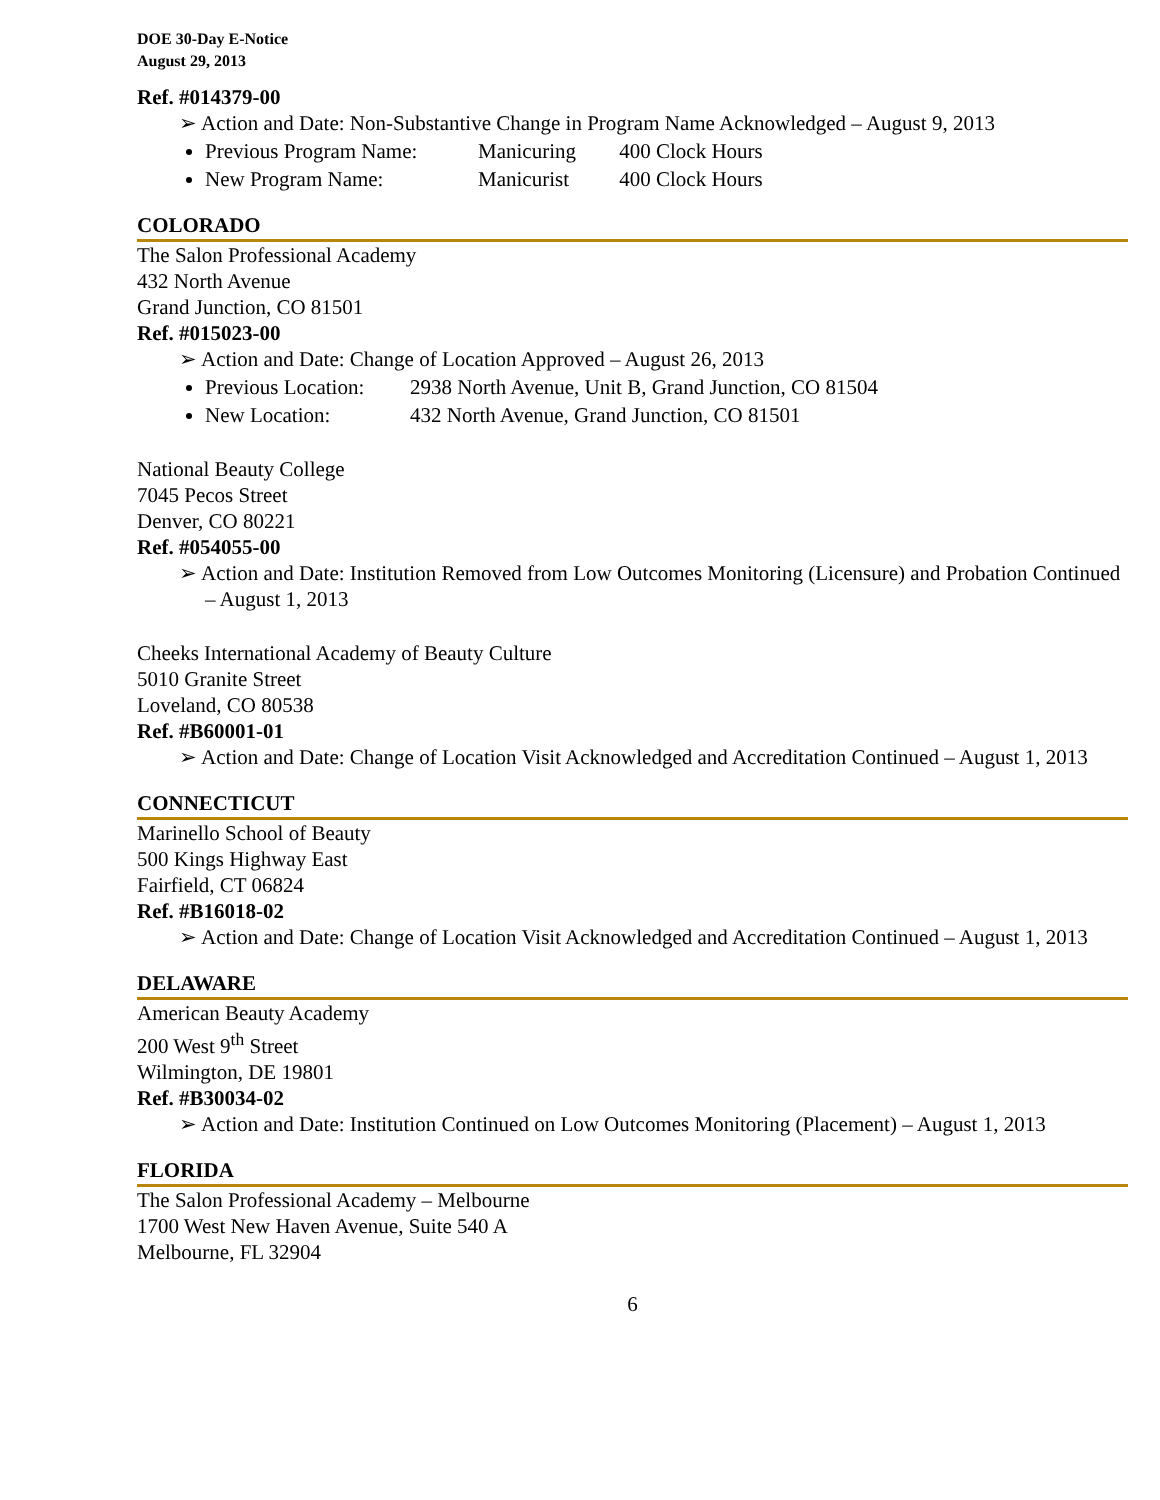DOE 30-Day E-Notice
August 29, 2013
Ref. #014379-00
➢ Action and Date: Non-Substantive Change in Program Name Acknowledged – August 9, 2013
Previous Program Name: Manicuring 400 Clock Hours
New Program Name: Manicurist 400 Clock Hours
COLORADO
The Salon Professional Academy
432 North Avenue
Grand Junction, CO 81501
Ref. #015023-00
➢ Action and Date: Change of Location Approved – August 26, 2013
Previous Location: 2938 North Avenue, Unit B, Grand Junction, CO 81504
New Location: 432 North Avenue, Grand Junction, CO 81501
National Beauty College
7045 Pecos Street
Denver, CO 80221
Ref. #054055-00
➢ Action and Date: Institution Removed from Low Outcomes Monitoring (Licensure) and Probation Continued – August 1, 2013
Cheeks International Academy of Beauty Culture
5010 Granite Street
Loveland, CO 80538
Ref. #B60001-01
➢ Action and Date: Change of Location Visit Acknowledged and Accreditation Continued – August 1, 2013
CONNECTICUT
Marinello School of Beauty
500 Kings Highway East
Fairfield, CT 06824
Ref. #B16018-02
➢ Action and Date: Change of Location Visit Acknowledged and Accreditation Continued – August 1, 2013
DELAWARE
American Beauty Academy
200 West 9<sup>th</sup> Street
Wilmington, DE 19801
Ref. #B30034-02
➢ Action and Date: Institution Continued on Low Outcomes Monitoring (Placement) – August 1, 2013
FLORIDA
The Salon Professional Academy – Melbourne
1700 West New Haven Avenue, Suite 540 A
Melbourne, FL 32904
6